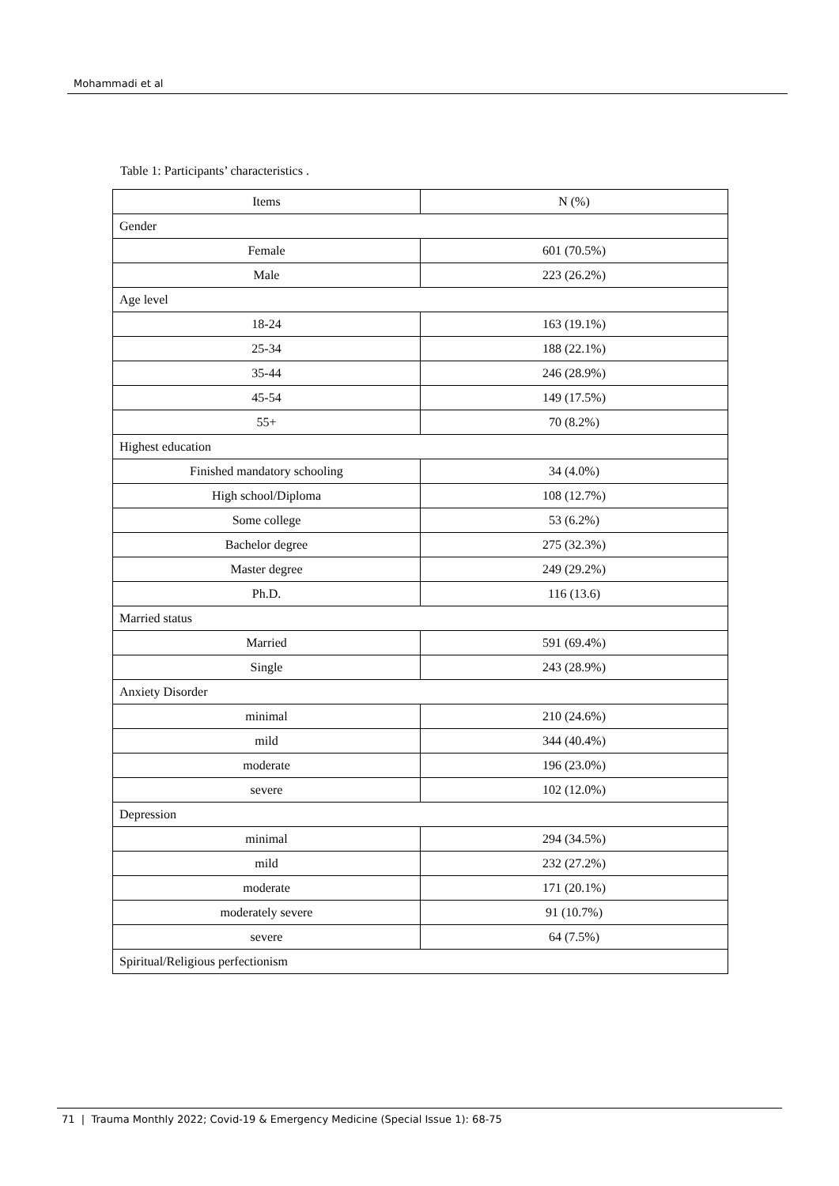Mohammadi et al
Table 1: Participants’ characteristics .
| Items | N (%) |
| --- | --- |
| Gender | |
| Female | 601 (70.5%) |
| Male | 223 (26.2%) |
| Age level | |
| 18-24 | 163 (19.1%) |
| 25-34 | 188 (22.1%) |
| 35-44 | 246 (28.9%) |
| 45-54 | 149 (17.5%) |
| 55+ | 70 (8.2%) |
| Highest education | |
| Finished mandatory schooling | 34 (4.0%) |
| High school/Diploma | 108 (12.7%) |
| Some college | 53 (6.2%) |
| Bachelor degree | 275 (32.3%) |
| Master degree | 249 (29.2%) |
| Ph.D. | 116 (13.6) |
| Married status | |
| Married | 591 (69.4%) |
| Single | 243 (28.9%) |
| Anxiety Disorder | |
| minimal | 210 (24.6%) |
| mild | 344 (40.4%) |
| moderate | 196 (23.0%) |
| severe | 102 (12.0%) |
| Depression | |
| minimal | 294 (34.5%) |
| mild | 232 (27.2%) |
| moderate | 171 (20.1%) |
| moderately severe | 91 (10.7%) |
| severe | 64 (7.5%) |
| Spiritual/Religious perfectionism | |
71 | Trauma Monthly 2022; Covid-19 & Emergency Medicine (Special Issue 1): 68-75